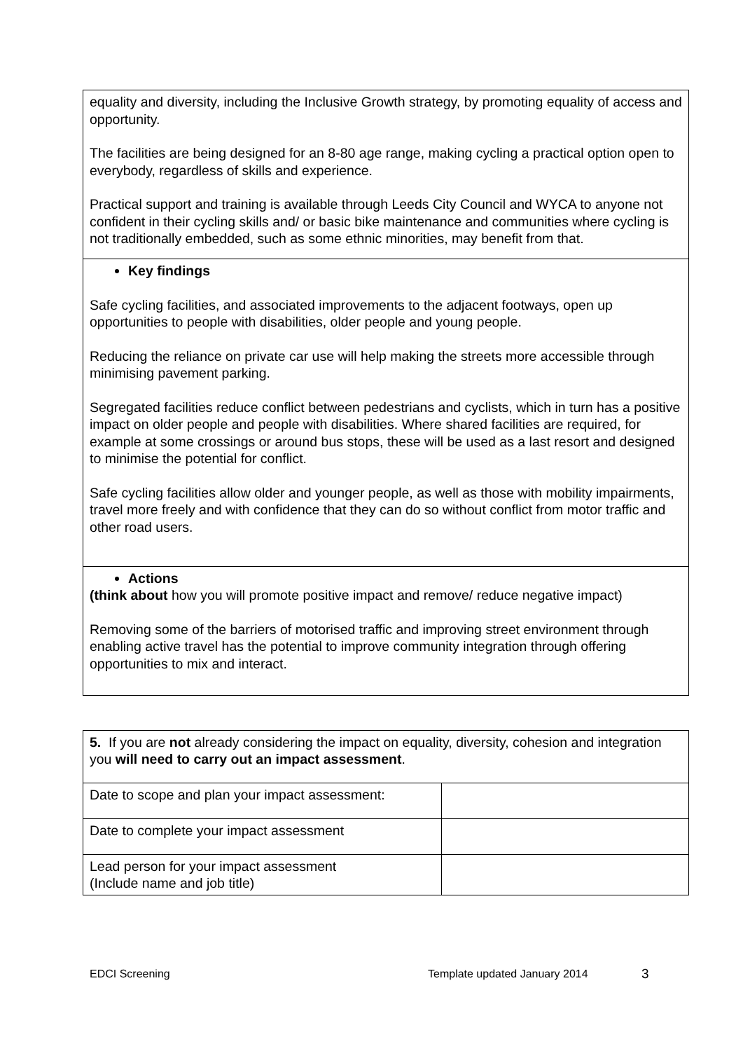| equality and diversity, including the Inclusive Growth strategy, by promoting equality of access and opportunity. The facilities are being designed for an 8-80 age range, making cycling a practical option open to everybody, regardless of skills and experience. Practical support and training is available through Leeds City Council and WYCA to anyone not confident in their cycling skills and/ or basic bike maintenance and communities where cycling is not traditionally embedded, such as some ethnic minorities, may benefit from that. |
| Key findings Safe cycling facilities, and associated improvements to the adjacent footways, open up opportunities to people with disabilities, older people and young people. Reducing the reliance on private car use will help making the streets more accessible through minimising pavement parking. Segregated facilities reduce conflict between pedestrians and cyclists, which in turn has a positive impact on older people and people with disabilities. Where shared facilities are required, for example at some crossings or around bus stops, these will be used as a last resort and designed to minimise the potential for conflict. Safe cycling facilities allow older and younger people, as well as those with mobility impairments, travel more freely and with confidence that they can do so without conflict from motor traffic and other road users. |
| Actions (think about how you will promote positive impact and remove/ reduce negative impact) Removing some of the barriers of motorised traffic and improving street environment through enabling active travel has the potential to improve community integration through offering opportunities to mix and interact. |
| 5. If you are not already considering the impact on equality, diversity, cohesion and integration you will need to carry out an impact assessment . | |
| Date to scope and plan your impact assessment: | |
| Date to complete your impact assessment | |
| Lead person for your impact assessment (Include name and job title) | |
EDCI Screening Template updated January 2014 3